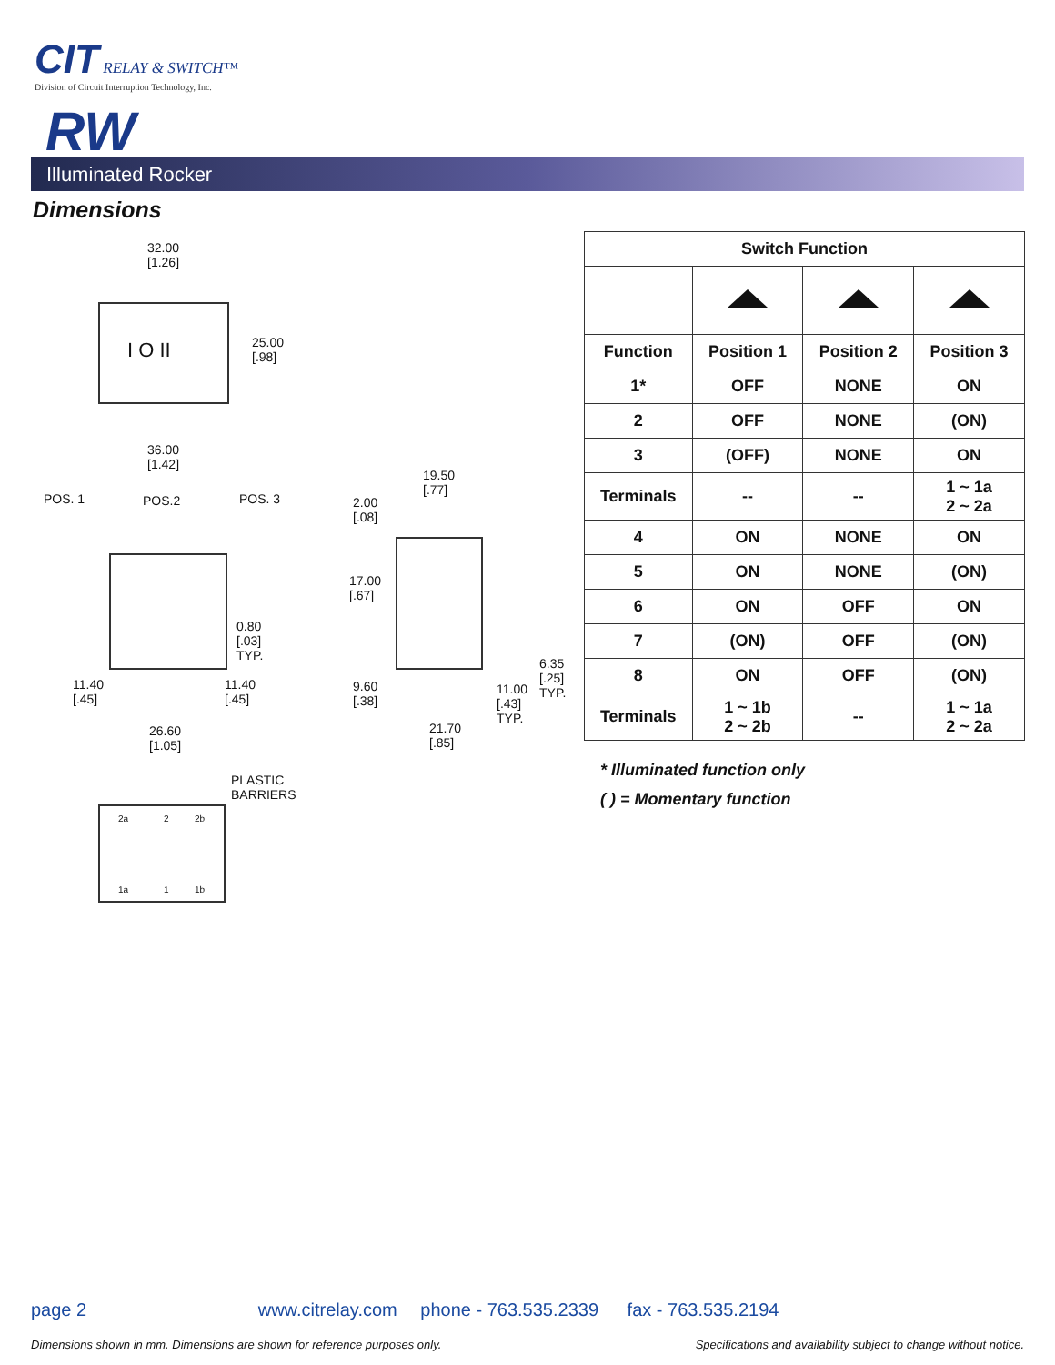CIT RELAY & SWITCH™
Division of Circuit Interruption Technology, Inc.
RW
Illuminated Rocker
Dimensions
32.00
[1.26]
I O II
25.00
[.98]
36.00
[1.42]
POS. 1 POS.2 POS. 3
0.80
[.03]
TYP.
11.40
[.45]
11.40
[.45]
26.60
[1.05]
19.50
[.77]
2.00
[.08]
17.00
[.67]
6.35
[.25]
TYP.
9.60
[.38]
11.00
[.43]
TYP.
21.70
[.85]
PLASTIC
BARRIERS
2a 2 2b
1a 1 1b
| Switch Function | | | |
| --- | --- | --- | --- |
| Function | Position 1 | Position 2 | Position 3 |
| 1* | OFF | NONE | ON |
| 2 | OFF | NONE | (ON) |
| 3 | (OFF) | NONE | ON |
| Terminals | -- | -- | 1 ~ 1a 2 ~ 2a |
| 4 | ON | NONE | ON |
| 5 | ON | NONE | (ON) |
| 6 | ON | OFF | ON |
| 7 | (ON) | OFF | (ON) |
| 8 | ON | OFF | (ON) |
| Terminals | 1 ~ 1b 2 ~ 2b | -- | 1 ~ 1a 2 ~ 2a |
* Illuminated function only
( ) = Momentary function
page 2 www.citrelay.com phone - 763.535.2339 fax - 763.535.2194
Dimensions shown in mm. Dimensions are shown for reference purposes only. Specifications and availability subject to change without notice.